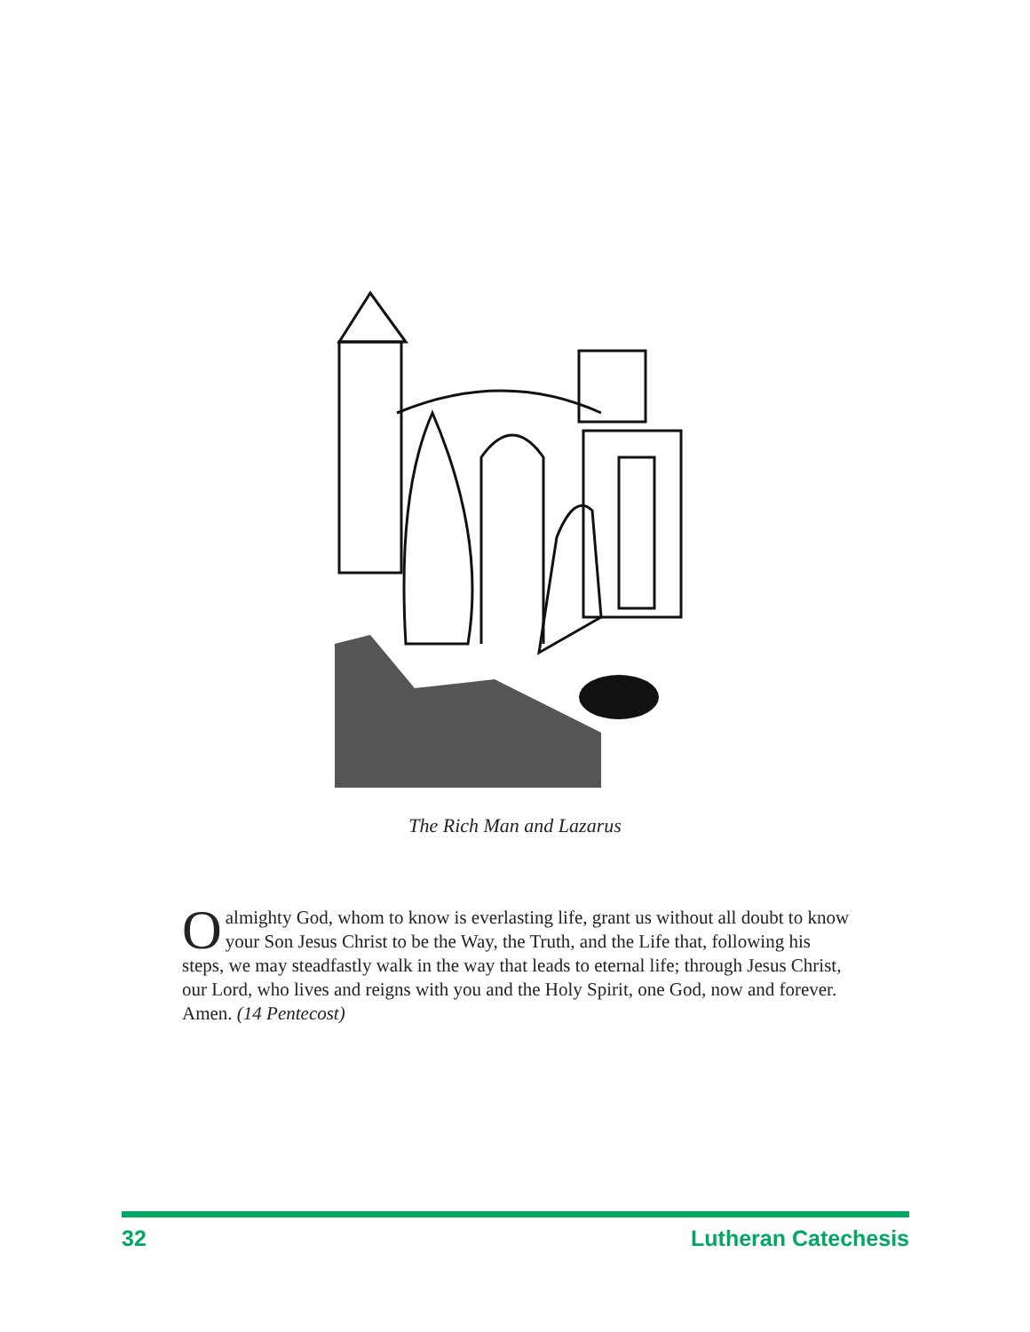The Rich Man and Lazarus
Oalmighty God, whom to know is everlasting life, grant us without all doubt to know your Son Jesus Christ to be the Way, the Truth, and the Life that, following his steps, we may steadfastly walk in the way that leads to eternal life; through Jesus Christ, our Lord, who lives and reigns with you and the Holy Spirit, one God, now and forever. Amen. (14 Pentecost)
32 Lutheran Catechesis